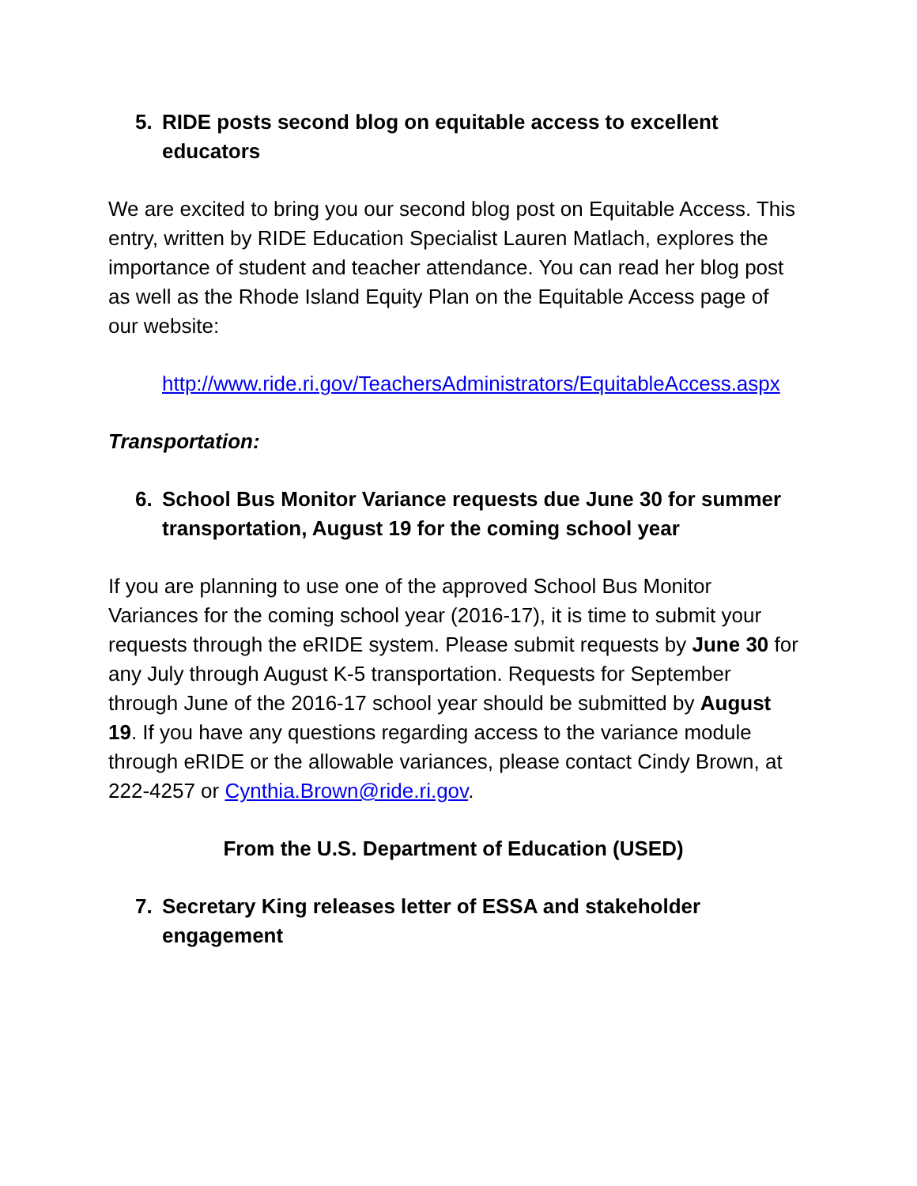5. RIDE posts second blog on equitable access to excellent educators
We are excited to bring you our second blog post on Equitable Access. This entry, written by RIDE Education Specialist Lauren Matlach, explores the importance of student and teacher attendance. You can read her blog post as well as the Rhode Island Equity Plan on the Equitable Access page of our website:
http://www.ride.ri.gov/TeachersAdministrators/EquitableAccess.aspx
Transportation:
6. School Bus Monitor Variance requests due June 30 for summer transportation, August 19 for the coming school year
If you are planning to use one of the approved School Bus Monitor Variances for the coming school year (2016-17), it is time to submit your requests through the eRIDE system. Please submit requests by June 30 for any July through August K-5 transportation. Requests for September through June of the 2016-17 school year should be submitted by August 19. If you have any questions regarding access to the variance module through eRIDE or the allowable variances, please contact Cindy Brown, at 222-4257 or Cynthia.Brown@ride.ri.gov.
From the U.S. Department of Education (USED)
7. Secretary King releases letter of ESSA and stakeholder engagement